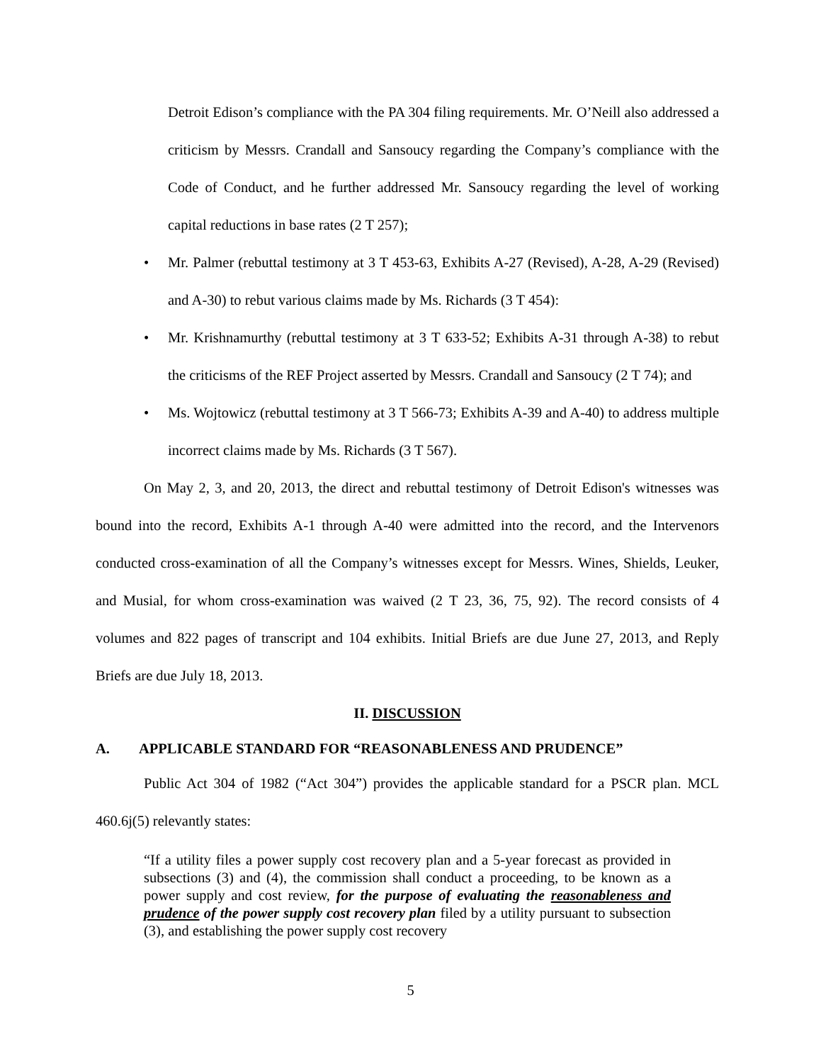Detroit Edison’s compliance with the PA 304 filing requirements. Mr. O’Neill also addressed a criticism by Messrs. Crandall and Sansoucy regarding the Company’s compliance with the Code of Conduct, and he further addressed Mr. Sansoucy regarding the level of working capital reductions in base rates (2 T 257);
• Mr. Palmer (rebuttal testimony at 3 T 453-63, Exhibits A-27 (Revised), A-28, A-29 (Revised) and A-30) to rebut various claims made by Ms. Richards (3 T 454):
• Mr. Krishnamurthy (rebuttal testimony at 3 T 633-52; Exhibits A-31 through A-38) to rebut the criticisms of the REF Project asserted by Messrs. Crandall and Sansoucy (2 T 74); and
• Ms. Wojtowicz (rebuttal testimony at 3 T 566-73; Exhibits A-39 and A-40) to address multiple incorrect claims made by Ms. Richards (3 T 567).
On May 2, 3, and 20, 2013, the direct and rebuttal testimony of Detroit Edison's witnesses was bound into the record, Exhibits A-1 through A-40 were admitted into the record, and the Intervenors conducted cross-examination of all the Company’s witnesses except for Messrs. Wines, Shields, Leuker, and Musial, for whom cross-examination was waived (2 T 23, 36, 75, 92). The record consists of 4 volumes and 822 pages of transcript and 104 exhibits. Initial Briefs are due June 27, 2013, and Reply Briefs are due July 18, 2013.
II. DISCUSSION
A. APPLICABLE STANDARD FOR “REASONABLENESS AND PRUDENCE”
Public Act 304 of 1982 (“Act 304”) provides the applicable standard for a PSCR plan. MCL 460.6j(5) relevantly states:
“If a utility files a power supply cost recovery plan and a 5-year forecast as provided in subsections (3) and (4), the commission shall conduct a proceeding, to be known as a power supply and cost review, for the purpose of evaluating the reasonableness and prudence of the power supply cost recovery plan filed by a utility pursuant to subsection (3), and establishing the power supply cost recovery
5